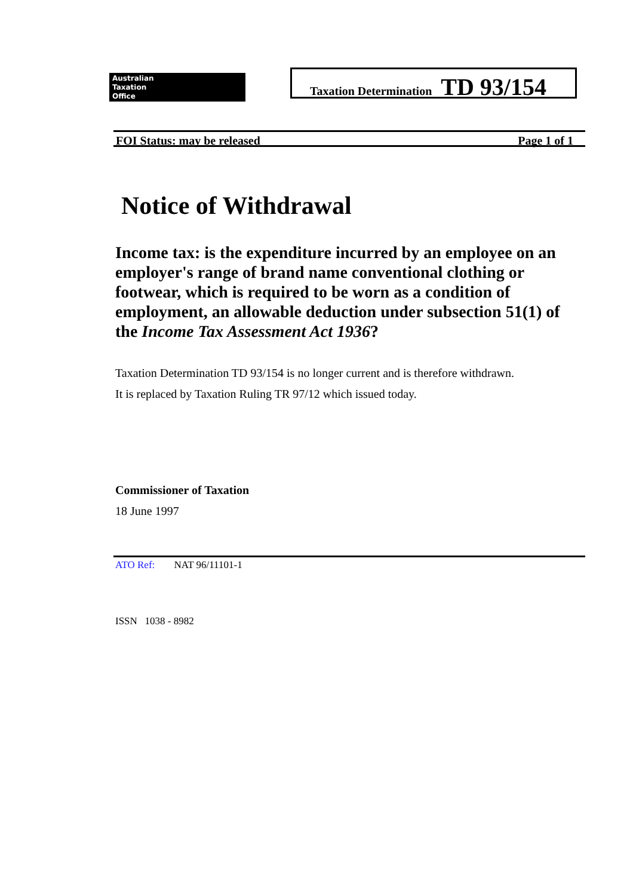Australian
Taxation
Office
Taxation Determination TD 93/154
FOI Status: may be released Page 1 of 1
Notice of Withdrawal
Income tax: is the expenditure incurred by an employee on an employer's range of brand name conventional clothing or footwear, which is required to be worn as a condition of employment, an allowable deduction under subsection 51(1) of the Income Tax Assessment Act 1936?
Taxation Determination TD 93/154 is no longer current and is therefore withdrawn.
It is replaced by Taxation Ruling TR 97/12 which issued today.
Commissioner of Taxation
18 June 1997
ATO Ref: NAT 96/11101-1
ISSN 1038 - 8982